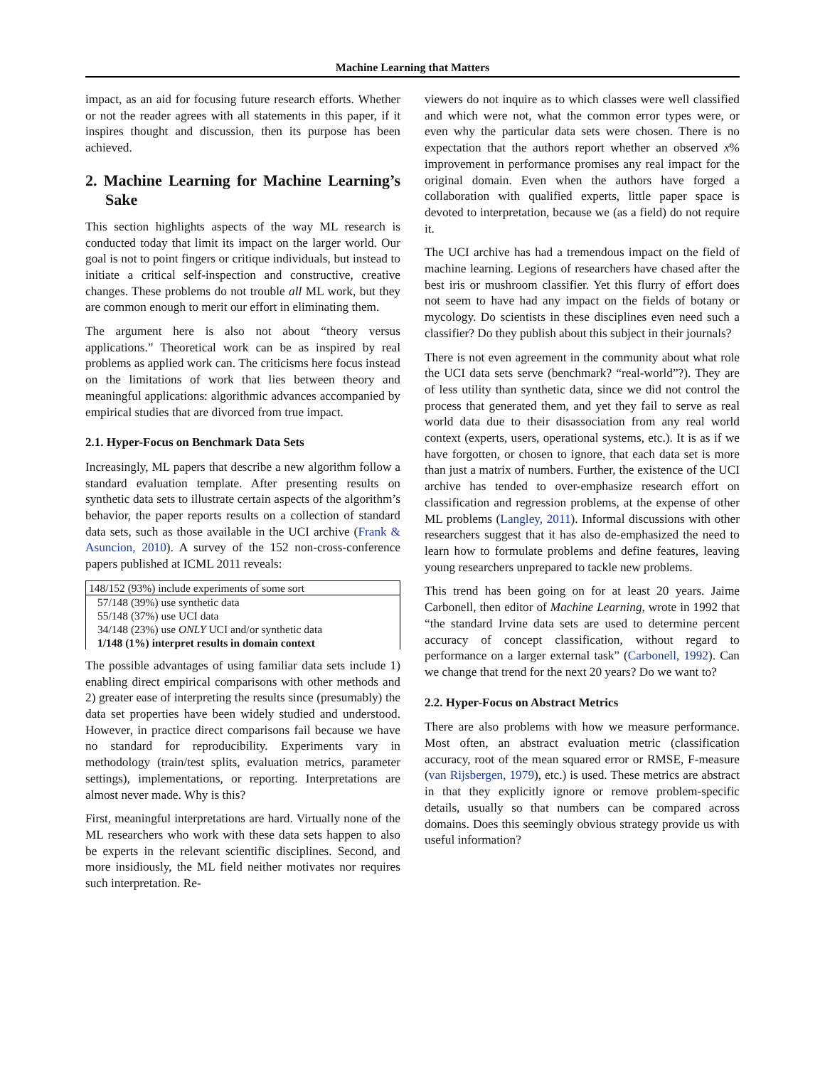Machine Learning that Matters
impact, as an aid for focusing future research efforts. Whether or not the reader agrees with all statements in this paper, if it inspires thought and discussion, then its purpose has been achieved.
2. Machine Learning for Machine Learning’s Sake
This section highlights aspects of the way ML research is conducted today that limit its impact on the larger world. Our goal is not to point fingers or critique individuals, but instead to initiate a critical self-inspection and constructive, creative changes. These problems do not trouble all ML work, but they are common enough to merit our effort in eliminating them.
The argument here is also not about “theory versus applications.” Theoretical work can be as inspired by real problems as applied work can. The criticisms here focus instead on the limitations of work that lies between theory and meaningful applications: algorithmic advances accompanied by empirical studies that are divorced from true impact.
2.1. Hyper-Focus on Benchmark Data Sets
Increasingly, ML papers that describe a new algorithm follow a standard evaluation template. After presenting results on synthetic data sets to illustrate certain aspects of the algorithm’s behavior, the paper reports results on a collection of standard data sets, such as those available in the UCI archive (Frank & Asuncion, 2010). A survey of the 152 non-cross-conference papers published at ICML 2011 reveals:
| 148/152 (93%) include experiments of some sort |
| 57/148 (39%) use synthetic data 55/148 (37%) use UCI data 34/148 (23%) use ONLY UCI and/or synthetic data 1/148 (1%) interpret results in domain context |
The possible advantages of using familiar data sets include 1) enabling direct empirical comparisons with other methods and 2) greater ease of interpreting the results since (presumably) the data set properties have been widely studied and understood. However, in practice direct comparisons fail because we have no standard for reproducibility. Experiments vary in methodology (train/test splits, evaluation metrics, parameter settings), implementations, or reporting. Interpretations are almost never made. Why is this?
First, meaningful interpretations are hard. Virtually none of the ML researchers who work with these data sets happen to also be experts in the relevant scientific disciplines. Second, and more insidiously, the ML field neither motivates nor requires such interpretation. Re-
viewers do not inquire as to which classes were well classified and which were not, what the common error types were, or even why the particular data sets were chosen. There is no expectation that the authors report whether an observed x% improvement in performance promises any real impact for the original domain. Even when the authors have forged a collaboration with qualified experts, little paper space is devoted to interpretation, because we (as a field) do not require it.
The UCI archive has had a tremendous impact on the field of machine learning. Legions of researchers have chased after the best iris or mushroom classifier. Yet this flurry of effort does not seem to have had any impact on the fields of botany or mycology. Do scientists in these disciplines even need such a classifier? Do they publish about this subject in their journals?
There is not even agreement in the community about what role the UCI data sets serve (benchmark? “real-world”?). They are of less utility than synthetic data, since we did not control the process that generated them, and yet they fail to serve as real world data due to their disassociation from any real world context (experts, users, operational systems, etc.). It is as if we have forgotten, or chosen to ignore, that each data set is more than just a matrix of numbers. Further, the existence of the UCI archive has tended to over-emphasize research effort on classification and regression problems, at the expense of other ML problems (Langley, 2011). Informal discussions with other researchers suggest that it has also de-emphasized the need to learn how to formulate problems and define features, leaving young researchers unprepared to tackle new problems.
This trend has been going on for at least 20 years. Jaime Carbonell, then editor of Machine Learning, wrote in 1992 that “the standard Irvine data sets are used to determine percent accuracy of concept classification, without regard to performance on a larger external task” (Carbonell, 1992). Can we change that trend for the next 20 years? Do we want to?
2.2. Hyper-Focus on Abstract Metrics
There are also problems with how we measure performance. Most often, an abstract evaluation metric (classification accuracy, root of the mean squared error or RMSE, F-measure (van Rijsbergen, 1979), etc.) is used. These metrics are abstract in that they explicitly ignore or remove problem-specific details, usually so that numbers can be compared across domains. Does this seemingly obvious strategy provide us with useful information?